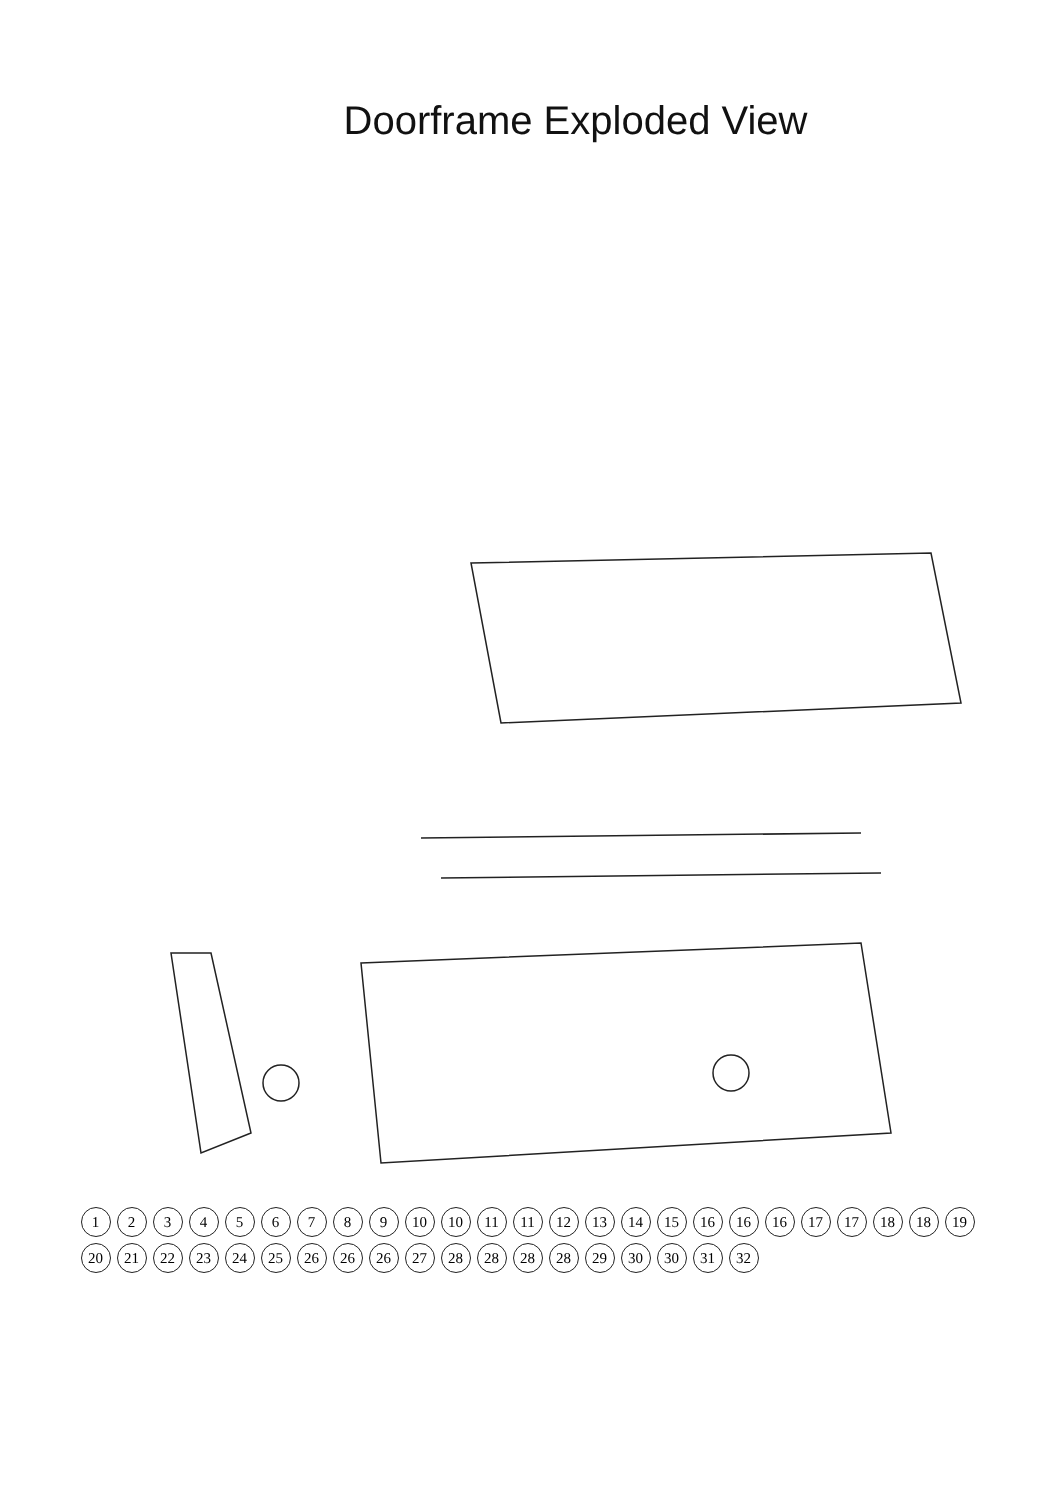Doorframe Exploded View
1
2
3
4
5
6
7
8
9
10
10
11
11
12
13
14
15
16
16
16
17
17
18
18
19
20
21
22
23
24
25
26
26
26
27
28
28
28
28
29
30
30
31
32